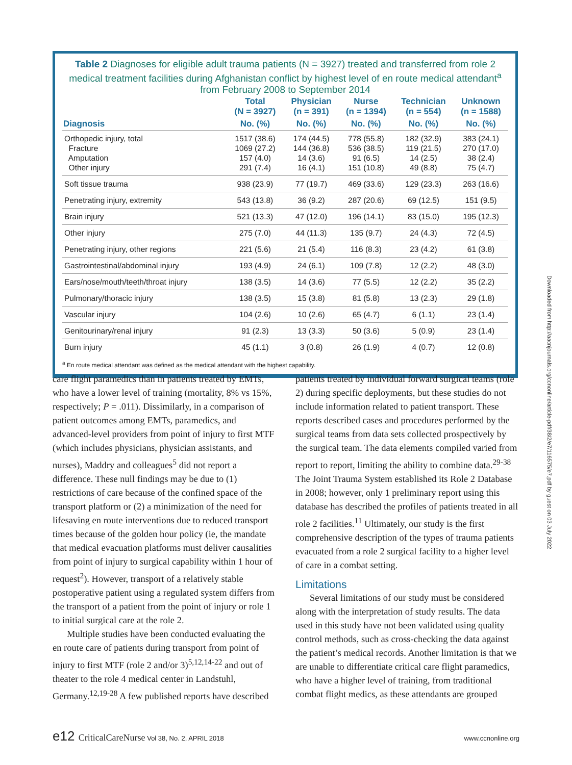Table 2 Diagnoses for eligible adult trauma patients (N = 3927) treated and transferred from role 2 medical treatment facilities during Afghanistan conflict by highest level of en route medical attendant<sup>a</sup> from February 2008 to September 2014
| | Total (N = 3927) | Physician (n = 391) | Nurse (n = 1394) | Technician (n = 554) | Unknown (n = 1588) |
| --- | --- | --- | --- | --- | --- |
| Diagnosis | No. (%) | No. (%) | No. (%) | No. (%) | No. (%) |
| Orthopedic injury, total Fracture Amputation Other injury | 1517 (38.6) 1069 (27.2) 157 (4.0) 291 (7.4) | 174 (44.5) 144 (36.8) 14 (3.6) 16 (4.1) | 778 (55.8) 536 (38.5) 91 (6.5) 151 (10.8) | 182 (32.9) 119 (21.5) 14 (2.5) 49 (8.8) | 383 (24.1) 270 (17.0) 38 (2.4) 75 (4.7) |
| Soft tissue trauma | 938 (23.9) | 77 (19.7) | 469 (33.6) | 129 (23.3) | 263 (16.6) |
| Penetrating injury, extremity | 543 (13.8) | 36 (9.2) | 287 (20.6) | 69 (12.5) | 151 (9.5) |
| Brain injury | 521 (13.3) | 47 (12.0) | 196 (14.1) | 83 (15.0) | 195 (12.3) |
| Other injury | 275 (7.0) | 44 (11.3) | 135 (9.7) | 24 (4.3) | 72 (4.5) |
| Penetrating injury, other regions | 221 (5.6) | 21 (5.4) | 116 (8.3) | 23 (4.2) | 61 (3.8) |
| Gastrointestinal/abdominal injury | 193 (4.9) | 24 (6.1) | 109 (7.8) | 12 (2.2) | 48 (3.0) |
| Ears/nose/mouth/teeth/throat injury | 138 (3.5) | 14 (3.6) | 77 (5.5) | 12 (2.2) | 35 (2.2) |
| Pulmonary/thoracic injury | 138 (3.5) | 15 (3.8) | 81 (5.8) | 13 (2.3) | 29 (1.8) |
| Vascular injury | 104 (2.6) | 10 (2.6) | 65 (4.7) | 6 (1.1) | 23 (1.4) |
| Genitourinary/renal injury | 91 (2.3) | 13 (3.3) | 50 (3.6) | 5 (0.9) | 23 (1.4) |
| Burn injury | 45 (1.1) | 3 (0.8) | 26 (1.9) | 4 (0.7) | 12 (0.8) |
<sup>a</sup> En route medical attendant was defined as the medical attendant with the highest capability.
Downloaded from http://aacnjournals.org/ccnonline/article-pdf/38/2/e7/116575/e7.pdf by guest on 03 July 2022
care flight paramedics than in patients treated by EMTs, who have a lower level of training (mortality, 8% vs 15%, respectively; P = .011). Dissimilarly, in a comparison of patient outcomes among EMTs, paramedics, and advanced-level providers from point of injury to first MTF (which includes physicians, physician assistants, and nurses), Maddry and colleagues<sup>5</sup> did not report a difference. These null findings may be due to (1) restrictions of care because of the confined space of the transport platform or (2) a minimization of the need for lifesaving en route interventions due to reduced transport times because of the golden hour policy (ie, the mandate that medical evacuation platforms must deliver causalities from point of injury to surgical capability within 1 hour of request<sup>2</sup>). However, transport of a relatively stable postoperative patient using a regulated system differs from the transport of a patient from the point of injury or role 1 to initial surgical care at the role 2.
Multiple studies have been conducted evaluating the en route care of patients during transport from point of injury to first MTF (role 2 and/or 3)<sup>5,12,14-22</sup> and out of theater to the role 4 medical center in Landstuhl, Germany.<sup>12,19-28</sup> A few published reports have described
patients treated by individual forward surgical teams (role 2) during specific deployments, but these studies do not include information related to patient transport. These reports described cases and procedures performed by the surgical teams from data sets collected prospectively by the surgical team. The data elements compiled varied from report to report, limiting the ability to combine data.<sup>29-38</sup> The Joint Trauma System established its Role 2 Database in 2008; however, only 1 preliminary report using this database has described the profiles of patients treated in all role 2 facilities.<sup>11</sup> Ultimately, our study is the first comprehensive description of the types of trauma patients evacuated from a role 2 surgical facility to a higher level of care in a combat setting.
Limitations
Several limitations of our study must be considered along with the interpretation of study results. The data used in this study have not been validated using quality control methods, such as cross-checking the data against the patient’s medical records. Another limitation is that we are unable to differentiate critical care flight paramedics, who have a higher level of training, from traditional combat flight medics, as these attendants are grouped
e12 CriticalCareNurse Vol 38, No. 2, APRIL 2018 www.ccnonline.org